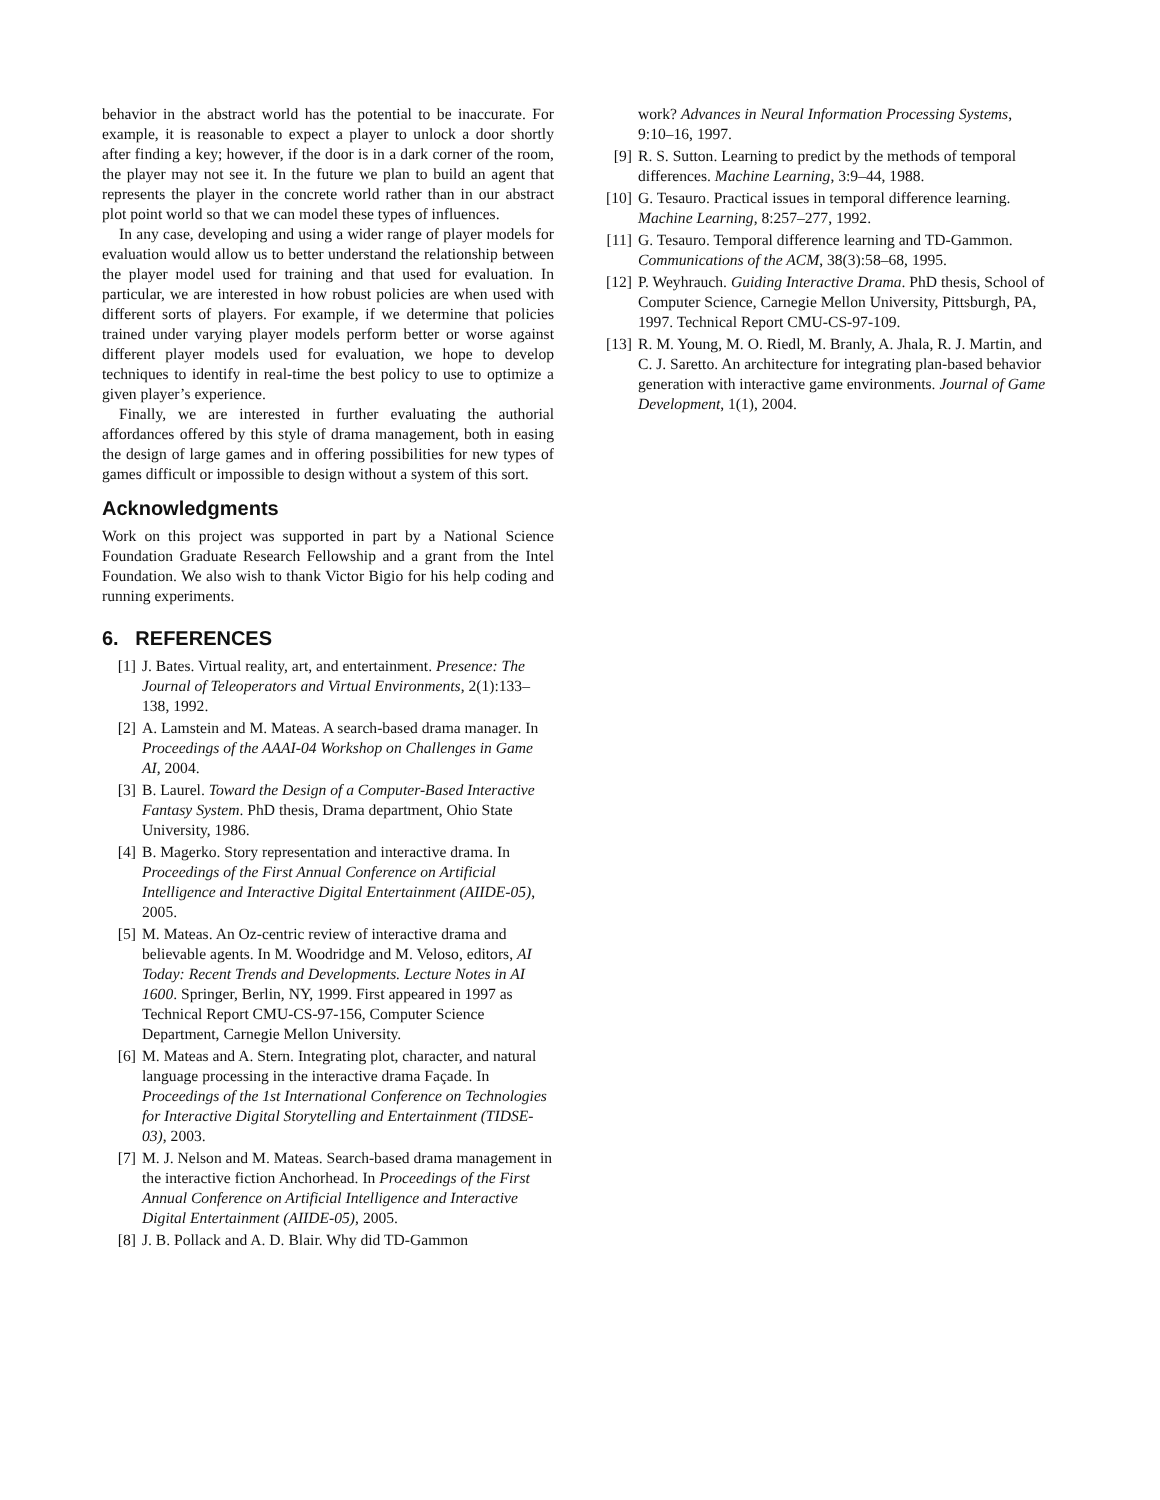behavior in the abstract world has the potential to be inaccurate. For example, it is reasonable to expect a player to unlock a door shortly after finding a key; however, if the door is in a dark corner of the room, the player may not see it. In the future we plan to build an agent that represents the player in the concrete world rather than in our abstract plot point world so that we can model these types of influences.
In any case, developing and using a wider range of player models for evaluation would allow us to better understand the relationship between the player model used for training and that used for evaluation. In particular, we are interested in how robust policies are when used with different sorts of players. For example, if we determine that policies trained under varying player models perform better or worse against different player models used for evaluation, we hope to develop techniques to identify in real-time the best policy to use to optimize a given player’s experience.
Finally, we are interested in further evaluating the authorial affordances offered by this style of drama management, both in easing the design of large games and in offering possibilities for new types of games difficult or impossible to design without a system of this sort.
Acknowledgments
Work on this project was supported in part by a National Science Foundation Graduate Research Fellowship and a grant from the Intel Foundation. We also wish to thank Victor Bigio for his help coding and running experiments.
6. REFERENCES
[1] J. Bates. Virtual reality, art, and entertainment. Presence: The Journal of Teleoperators and Virtual Environments, 2(1):133–138, 1992.
[2] A. Lamstein and M. Mateas. A search-based drama manager. In Proceedings of the AAAI-04 Workshop on Challenges in Game AI, 2004.
[3] B. Laurel. Toward the Design of a Computer-Based Interactive Fantasy System. PhD thesis, Drama department, Ohio State University, 1986.
[4] B. Magerko. Story representation and interactive drama. In Proceedings of the First Annual Conference on Artificial Intelligence and Interactive Digital Entertainment (AIIDE-05), 2005.
[5] M. Mateas. An Oz-centric review of interactive drama and believable agents. In M. Woodridge and M. Veloso, editors, AI Today: Recent Trends and Developments. Lecture Notes in AI 1600. Springer, Berlin, NY, 1999. First appeared in 1997 as Technical Report CMU-CS-97-156, Computer Science Department, Carnegie Mellon University.
[6] M. Mateas and A. Stern. Integrating plot, character, and natural language processing in the interactive drama Façade. In Proceedings of the 1st International Conference on Technologies for Interactive Digital Storytelling and Entertainment (TIDSE-03), 2003.
[7] M. J. Nelson and M. Mateas. Search-based drama management in the interactive fiction Anchorhead. In Proceedings of the First Annual Conference on Artificial Intelligence and Interactive Digital Entertainment (AIIDE-05), 2005.
[8] J. B. Pollack and A. D. Blair. Why did TD-Gammon
work? Advances in Neural Information Processing Systems, 9:10–16, 1997.
[9] R. S. Sutton. Learning to predict by the methods of temporal differences. Machine Learning, 3:9–44, 1988.
[10] G. Tesauro. Practical issues in temporal difference learning. Machine Learning, 8:257–277, 1992.
[11] G. Tesauro. Temporal difference learning and TD-Gammon. Communications of the ACM, 38(3):58–68, 1995.
[12] P. Weyhrauch. Guiding Interactive Drama. PhD thesis, School of Computer Science, Carnegie Mellon University, Pittsburgh, PA, 1997. Technical Report CMU-CS-97-109.
[13] R. M. Young, M. O. Riedl, M. Branly, A. Jhala, R. J. Martin, and C. J. Saretto. An architecture for integrating plan-based behavior generation with interactive game environments. Journal of Game Development, 1(1), 2004.